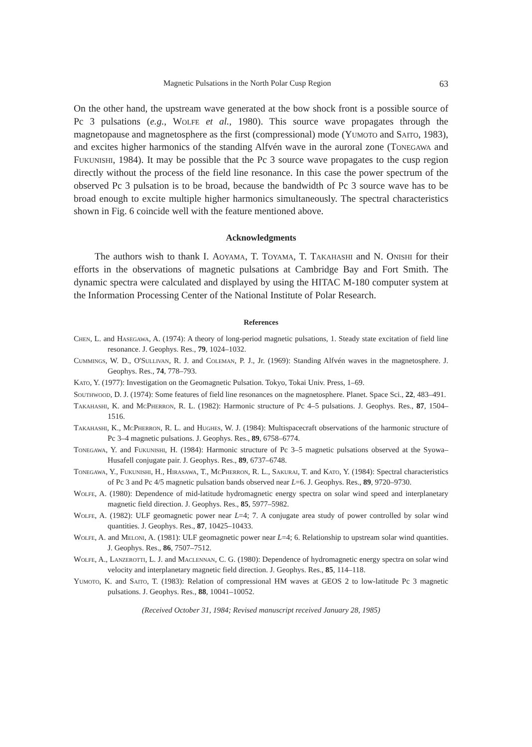Magnetic Pulsations in the North Polar Cusp Region 63
On the other hand, the upstream wave generated at the bow shock front is a possible source of Pc 3 pulsations (e.g., Wolfe et al., 1980). This source wave propagates through the magnetopause and magnetosphere as the first (compressional) mode (Yumoto and Saito, 1983), and excites higher harmonics of the standing Alfvén wave in the auroral zone (Tonegawa and Fukunishi, 1984). It may be possible that the Pc 3 source wave propagates to the cusp region directly without the process of the field line resonance. In this case the power spectrum of the observed Pc 3 pulsation is to be broad, because the bandwidth of Pc 3 source wave has to be broad enough to excite multiple higher harmonics simultaneously. The spectral characteristics shown in Fig. 6 coincide well with the feature mentioned above.
Acknowledgments
The authors wish to thank I. Aoyama, T. Toyama, T. Takahashi and N. Onishi for their efforts in the observations of magnetic pulsations at Cambridge Bay and Fort Smith. The dynamic spectra were calculated and displayed by using the HITAC M-180 computer system at the Information Processing Center of the National Institute of Polar Research.
References
Chen, L. and Hasegawa, A. (1974): A theory of long-period magnetic pulsations, 1. Steady state excitation of field line resonance. J. Geophys. Res., 79, 1024–1032.
Cummings, W. D., O'Sullivan, R. J. and Coleman, P. J., Jr. (1969): Standing Alfvén waves in the magnetosphere. J. Geophys. Res., 74, 778–793.
Kato, Y. (1977): Investigation on the Geomagnetic Pulsation. Tokyo, Tokai Univ. Press, 1–69.
Southwood, D. J. (1974): Some features of field line resonances on the magnetosphere. Planet. Space Sci., 22, 483–491.
Takahashi, K. and McPherron, R. L. (1982): Harmonic structure of Pc 4–5 pulsations. J. Geophys. Res., 87, 1504–1516.
Takahashi, K., McPherron, R. L. and Hughes, W. J. (1984): Multispacecraft observations of the harmonic structure of Pc 3–4 magnetic pulsations. J. Geophys. Res., 89, 6758–6774.
Tonegawa, Y. and Fukunishi, H. (1984): Harmonic structure of Pc 3–5 magnetic pulsations observed at the Syowa–Husafell conjugate pair. J. Geophys. Res., 89, 6737–6748.
Tonegawa, Y., Fukunishi, H., Hirasawa, T., McPherron, R. L., Sakurai, T. and Kato, Y. (1984): Spectral characteristics of Pc 3 and Pc 4/5 magnetic pulsation bands observed near L=6. J. Geophys. Res., 89, 9720–9730.
Wolfe, A. (1980): Dependence of mid-latitude hydromagnetic energy spectra on solar wind speed and interplanetary magnetic field direction. J. Geophys. Res., 85, 5977–5982.
Wolfe, A. (1982): ULF geomagnetic power near L=4; 7. A conjugate area study of power controlled by solar wind quantities. J. Geophys. Res., 87, 10425–10433.
Wolfe, A. and Meloni, A. (1981): ULF geomagnetic power near L=4; 6. Relationship to upstream solar wind quantities. J. Geophys. Res., 86, 7507–7512.
Wolfe, A., Lanzerotti, L. J. and Maclennan, C. G. (1980): Dependence of hydromagnetic energy spectra on solar wind velocity and interplanetary magnetic field direction. J. Geophys. Res., 85, 114–118.
Yumoto, K. and Saito, T. (1983): Relation of compressional HM waves at GEOS 2 to low-latitude Pc 3 magnetic pulsations. J. Geophys. Res., 88, 10041–10052.
(Received October 31, 1984; Revised manuscript received January 28, 1985)